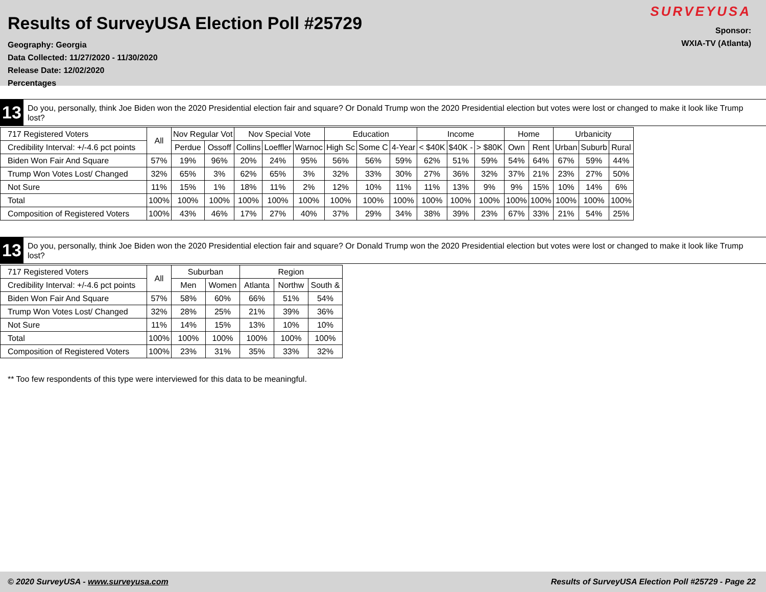Results of SurveyUSA Election Poll #25729
Geography: Georgia
Data Collected: 11/27/2020 - 11/30/2020
Release Date: 12/02/2020
Percentages
SURVEYUSA
Sponsor:
WXIA-TV (Atlanta)
13
Do you, personally, think Joe Biden won the 2020 Presidential election fair and square? Or Donald Trump won the 2020 Presidential election but votes were lost or changed to make it look like Trump lost?
| 717 Registered Voters | All | Nov Regular Vot | | Nov Special Vote | | | Education | | | Income | | | Home | | Urbanicity | | |
| --- | --- | --- | --- | --- | --- | --- | --- | --- | --- | --- | --- | --- | --- | --- | --- | --- | --- |
| Credibility Interval: +/-4.6 pct points | | Perdue | Ossoff | Collins | Loeffler | Warnoc | High Sc | Some C | 4-Year | < $40K | $40K - | > $80K | Own | Rent | Urban | Suburb | Rural |
| Biden Won Fair And Square | 57% | 19% | 96% | 20% | 24% | 95% | 56% | 56% | 59% | 62% | 51% | 59% | 54% | 64% | 67% | 59% | 44% |
| Trump Won Votes Lost/ Changed | 32% | 65% | 3% | 62% | 65% | 3% | 32% | 33% | 30% | 27% | 36% | 32% | 37% | 21% | 23% | 27% | 50% |
| Not Sure | 11% | 15% | 1% | 18% | 11% | 2% | 12% | 10% | 11% | 11% | 13% | 9% | 9% | 15% | 10% | 14% | 6% |
| Total | 100% | 100% | 100% | 100% | 100% | 100% | 100% | 100% | 100% | 100% | 100% | 100% | 100% | 100% | 100% | 100% | 100% |
| Composition of Registered Voters | 100% | 43% | 46% | 17% | 27% | 40% | 37% | 29% | 34% | 38% | 39% | 23% | 67% | 33% | 21% | 54% | 25% |
13
Do you, personally, think Joe Biden won the 2020 Presidential election fair and square? Or Donald Trump won the 2020 Presidential election but votes were lost or changed to make it look like Trump lost?
| 717 Registered Voters | All | Suburban | | Region | | |
| --- | --- | --- | --- | --- | --- | --- |
| Credibility Interval: +/-4.6 pct points | | Men | Women | Atlanta | Northw | South & |
| Biden Won Fair And Square | 57% | 58% | 60% | 66% | 51% | 54% |
| Trump Won Votes Lost/ Changed | 32% | 28% | 25% | 21% | 39% | 36% |
| Not Sure | 11% | 14% | 15% | 13% | 10% | 10% |
| Total | 100% | 100% | 100% | 100% | 100% | 100% |
| Composition of Registered Voters | 100% | 23% | 31% | 35% | 33% | 32% |
** Too few respondents of this type were interviewed for this data to be meaningful.
© 2020 SurveyUSA - www.surveyusa.com Results of SurveyUSA Election Poll #25729 - Page 22